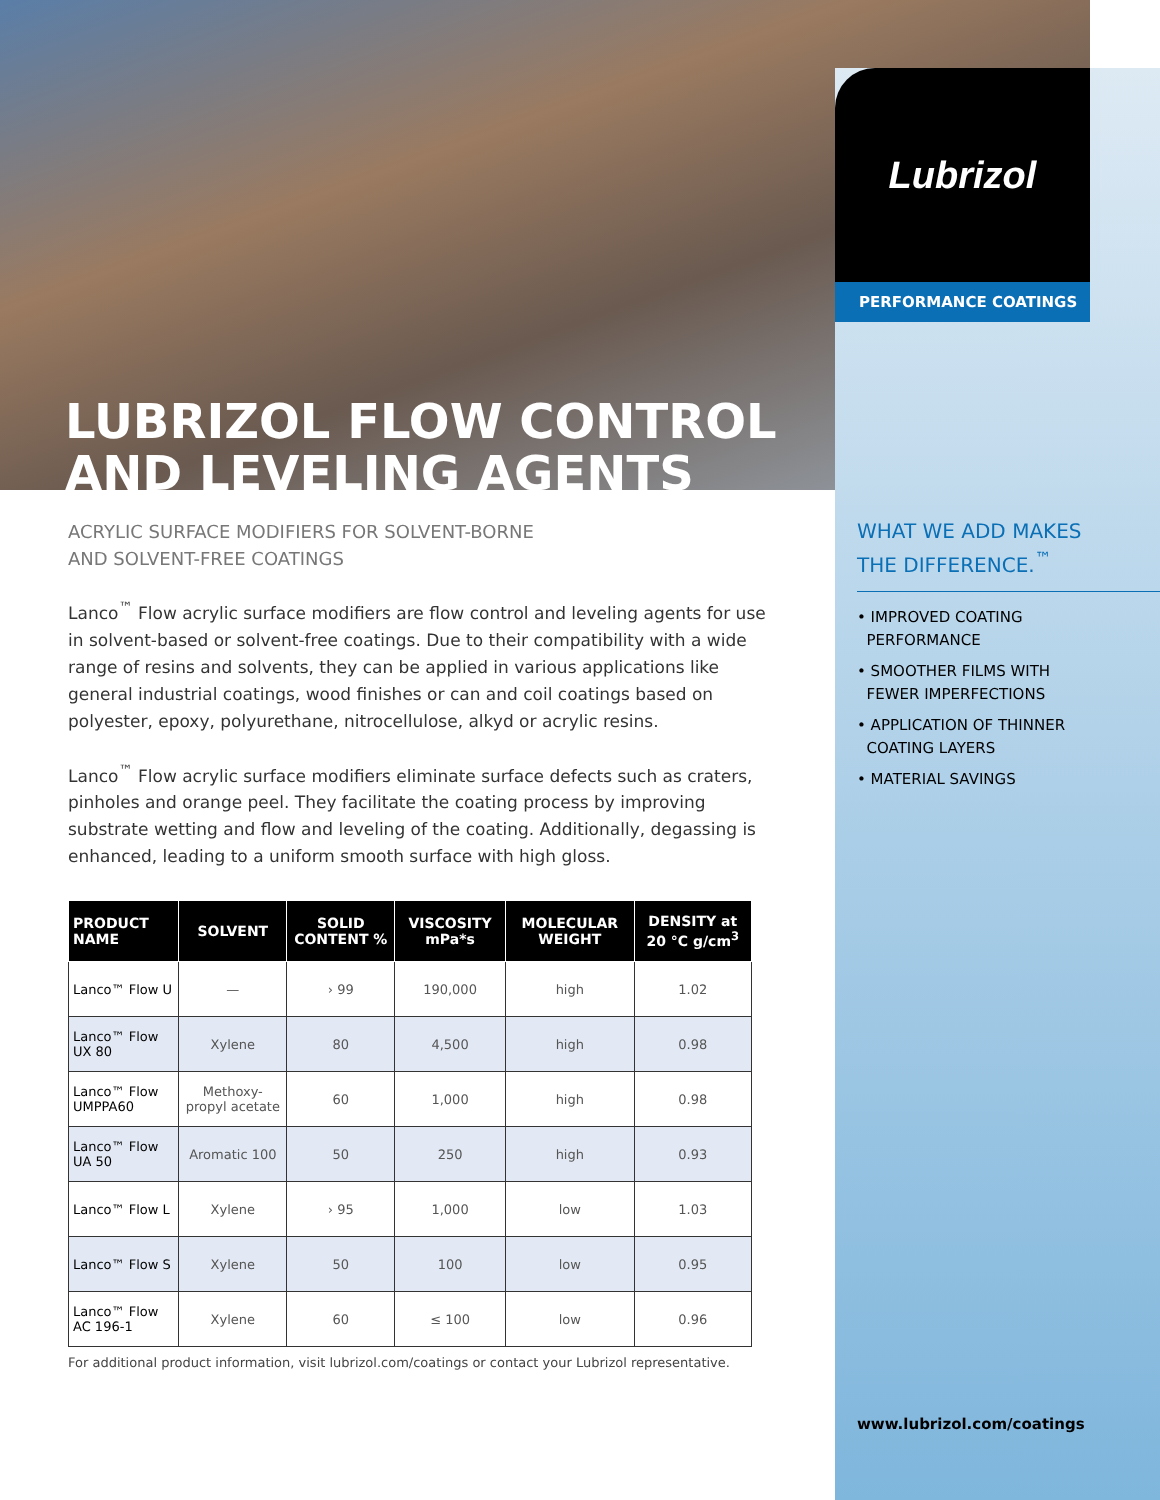Lubrizol
PERFORMANCE COATINGS
LUBRIZOL FLOW CONTROL
AND LEVELING AGENTS
ACRYLIC SURFACE MODIFIERS FOR SOLVENT-BORNE
AND SOLVENT-FREE COATINGS
Lanco<sup>™</sup> Flow acrylic surface modifiers are flow control and leveling agents for use in solvent-based or solvent-free coatings. Due to their compatibility with a wide range of resins and solvents, they can be applied in various applications like general industrial coatings, wood finishes or can and coil coatings based on polyester, epoxy, polyurethane, nitrocellulose, alkyd or acrylic resins.
Lanco<sup>™</sup> Flow acrylic surface modifiers eliminate surface defects such as craters, pinholes and orange peel. They facilitate the coating process by improving substrate wetting and flow and leveling of the coating. Additionally, degassing is enhanced, leading to a uniform smooth surface with high gloss.
| PRODUCT NAME | SOLVENT | SOLID CONTENT % | VISCOSITY mPa*s | MOLECULAR WEIGHT | DENSITY at 20 °C g/cm<sup>3</sup> |
| --- | --- | --- | --- | --- | --- |
| Lanco™ Flow U | — | › 99 | 190,000 | high | 1.02 |
| Lanco™ Flow UX 80 | Xylene | 80 | 4,500 | high | 0.98 |
| Lanco™ Flow UMPPA60 | Methoxy-propyl acetate | 60 | 1,000 | high | 0.98 |
| Lanco™ Flow UA 50 | Aromatic 100 | 50 | 250 | high | 0.93 |
| Lanco™ Flow L | Xylene | › 95 | 1,000 | low | 1.03 |
| Lanco™ Flow S | Xylene | 50 | 100 | low | 0.95 |
| Lanco™ Flow AC 196-1 | Xylene | 60 | ≤ 100 | low | 0.96 |
For additional product information, visit lubrizol.com/coatings or contact your Lubrizol representative.
WHAT WE ADD MAKES
THE DIFFERENCE.<sup>™</sup>
• IMPROVED COATING
PERFORMANCE
• SMOOTHER FILMS WITH
FEWER IMPERFECTIONS
• APPLICATION OF THINNER
COATING LAYERS
• MATERIAL SAVINGS
www.lubrizol.com/coatings